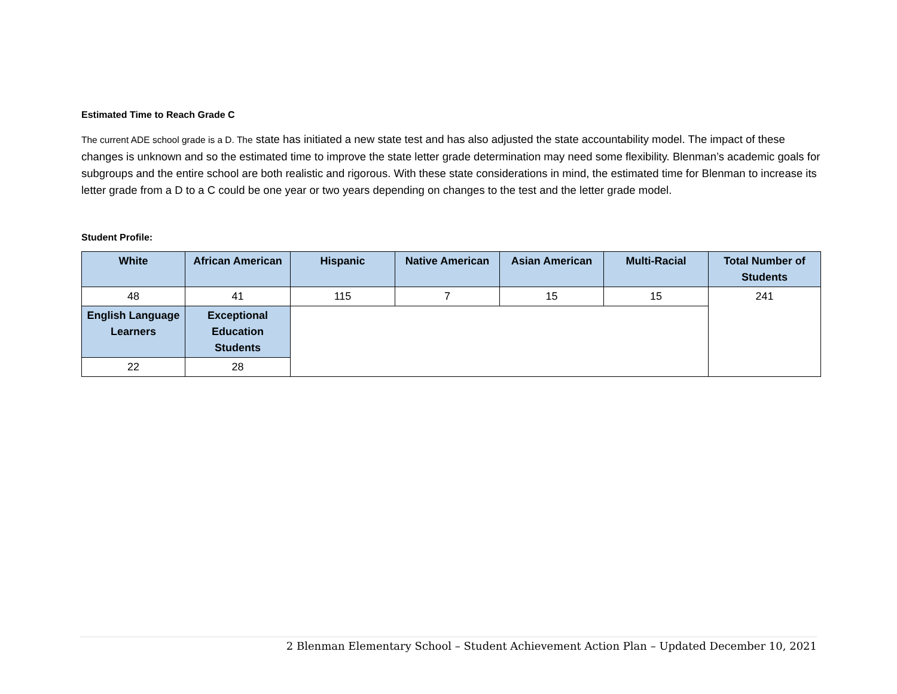Estimated Time to Reach Grade C
The current ADE school grade is a D. The state has initiated a new state test and has also adjusted the state accountability model. The impact of these changes is unknown and so the estimated time to improve the state letter grade determination may need some flexibility. Blenman’s academic goals for subgroups and the entire school are both realistic and rigorous. With these state considerations in mind, the estimated time for Blenman to increase its letter grade from a D to a C could be one year or two years depending on changes to the test and the letter grade model.
Student Profile:
| White | African American | Hispanic | Native American | Asian American | Multi-Racial | Total Number of Students |
| --- | --- | --- | --- | --- | --- | --- |
| 48 | 41 | 115 | 7 | 15 | 15 | 241 |
| English Language Learners | Exceptional Education Students | | | | | |
| 22 | 28 | | | | | |
2 Blenman Elementary School – Student Achievement Action Plan – Updated December 10, 2021